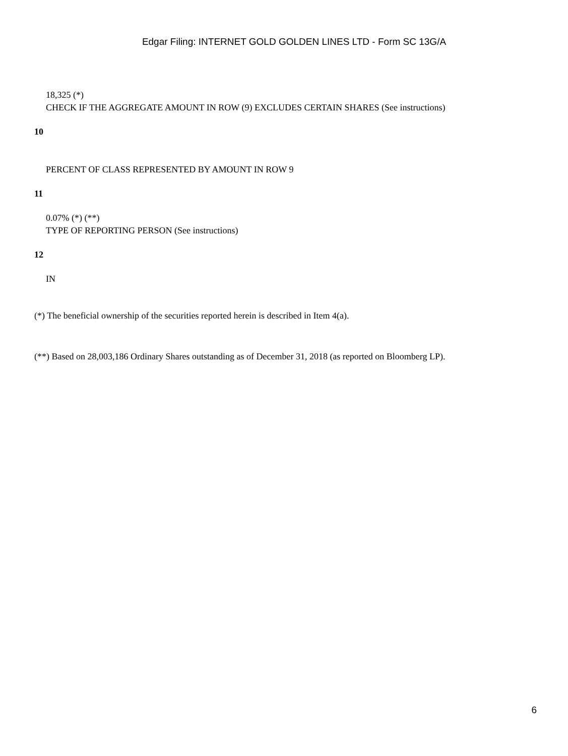Edgar Filing: INTERNET GOLD GOLDEN LINES LTD - Form SC 13G/A
18,325 (*)
CHECK IF THE AGGREGATE AMOUNT IN ROW (9) EXCLUDES CERTAIN SHARES (See instructions)
10
PERCENT OF CLASS REPRESENTED BY AMOUNT IN ROW 9
11
0.07% (*) (**)
TYPE OF REPORTING PERSON (See instructions)
12
IN
(*) The beneficial ownership of the securities reported herein is described in Item 4(a).
(**) Based on 28,003,186 Ordinary Shares outstanding as of December 31, 2018 (as reported on Bloomberg LP).
6